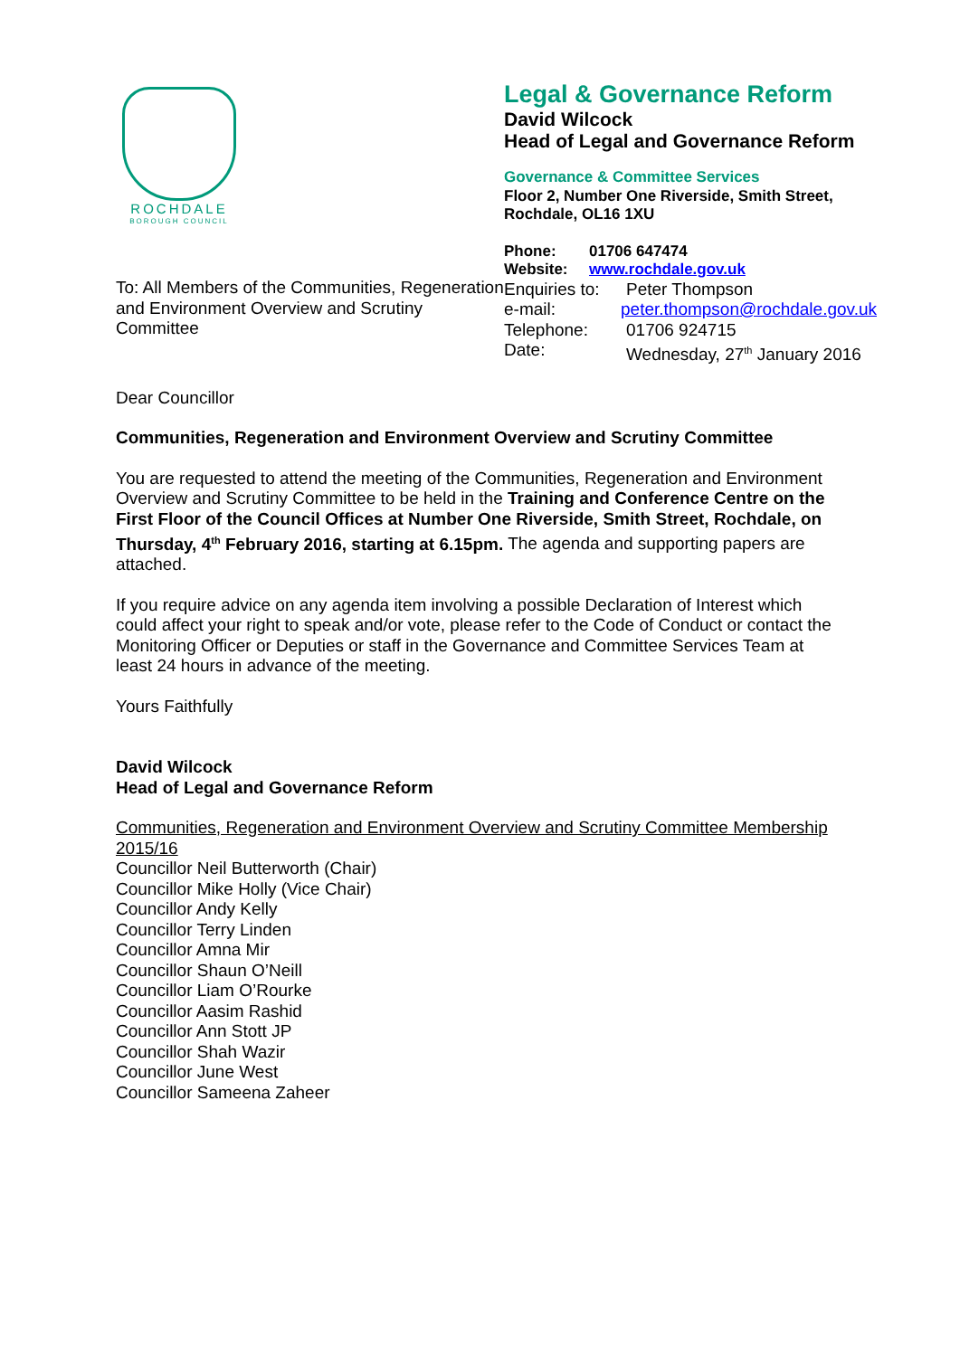ROCHDALE
BOROUGH COUNCIL
To: All Members of the Communities, Regeneration and Environment Overview and Scrutiny Committee
Legal & Governance Reform
David Wilcock
Head of Legal and Governance Reform
Governance & Committee Services
Floor 2, Number One Riverside, Smith Street,
Rochdale, OL16 1XU
| Phone: | 01706 647474 |
| Website: | www.rochdale.gov.uk |
| Enquiries to: | Peter Thompson |
| e-mail: | peter.thompson@rochdale.gov.uk |
| Telephone: | 01706 924715 |
| Date: | Wednesday, 27<sup>th</sup> January 2016 |
Dear Councillor
Communities, Regeneration and Environment Overview and Scrutiny Committee
You are requested to attend the meeting of the Communities, Regeneration and Environment Overview and Scrutiny Committee to be held in the Training and Conference Centre on the First Floor of the Council Offices at Number One Riverside, Smith Street, Rochdale, on Thursday, 4<sup>th</sup> February 2016, starting at 6.15pm. The agenda and supporting papers are attached.
If you require advice on any agenda item involving a possible Declaration of Interest which could affect your right to speak and/or vote, please refer to the Code of Conduct or contact the Monitoring Officer or Deputies or staff in the Governance and Committee Services Team at least 24 hours in advance of the meeting.
Yours Faithfully
David Wilcock
Head of Legal and Governance Reform
Communities, Regeneration and Environment Overview and Scrutiny Committee Membership 2015/16
Councillor Neil Butterworth (Chair)
Councillor Mike Holly (Vice Chair)
Councillor Andy Kelly
Councillor Terry Linden
Councillor Amna Mir
Councillor Shaun O’Neill
Councillor Liam O’Rourke
Councillor Aasim Rashid
Councillor Ann Stott JP
Councillor Shah Wazir
Councillor June West
Councillor Sameena Zaheer